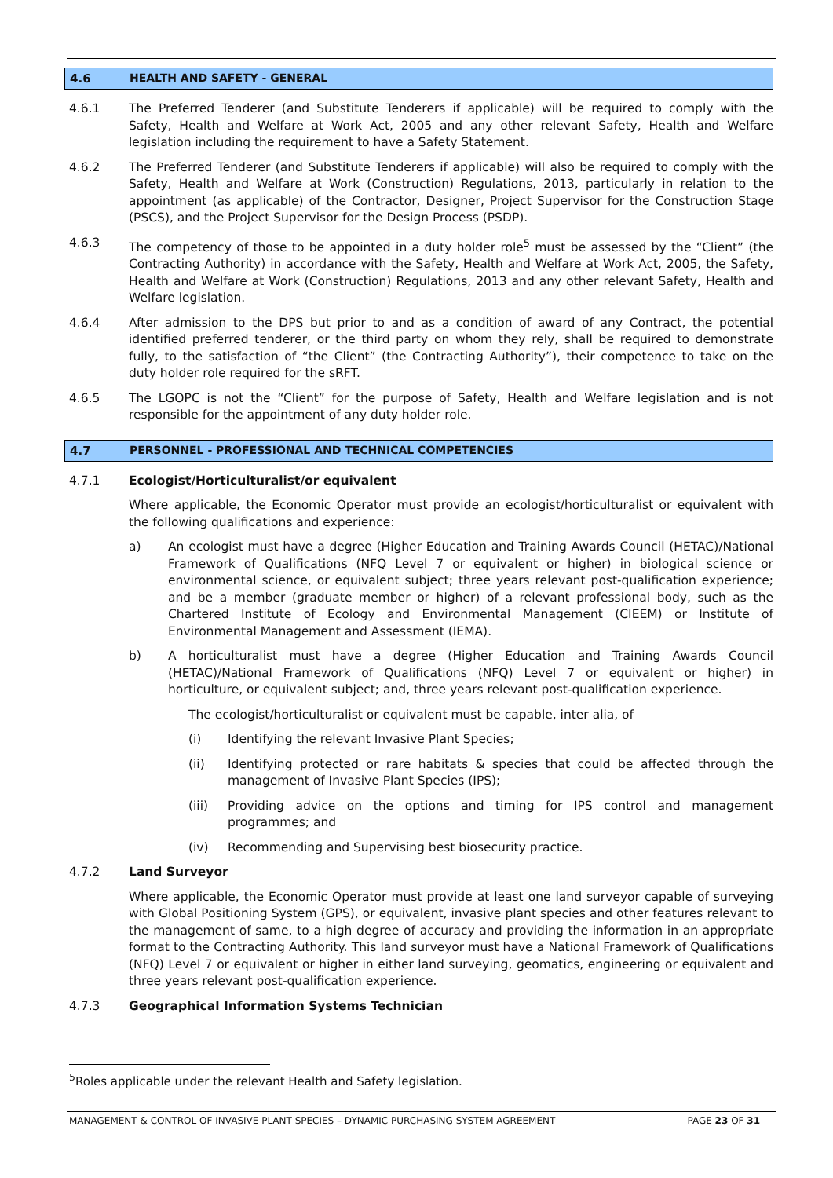4.6 HEALTH AND SAFETY - GENERAL
4.6.1 The Preferred Tenderer (and Substitute Tenderers if applicable) will be required to comply with the Safety, Health and Welfare at Work Act, 2005 and any other relevant Safety, Health and Welfare legislation including the requirement to have a Safety Statement.
4.6.2 The Preferred Tenderer (and Substitute Tenderers if applicable) will also be required to comply with the Safety, Health and Welfare at Work (Construction) Regulations, 2013, particularly in relation to the appointment (as applicable) of the Contractor, Designer, Project Supervisor for the Construction Stage (PSCS), and the Project Supervisor for the Design Process (PSDP).
4.6.3 The competency of those to be appointed in a duty holder role<sup>5</sup> must be assessed by the “Client” (the Contracting Authority) in accordance with the Safety, Health and Welfare at Work Act, 2005, the Safety, Health and Welfare at Work (Construction) Regulations, 2013 and any other relevant Safety, Health and Welfare legislation.
4.6.4 After admission to the DPS but prior to and as a condition of award of any Contract, the potential identified preferred tenderer, or the third party on whom they rely, shall be required to demonstrate fully, to the satisfaction of “the Client” (the Contracting Authority”), their competence to take on the duty holder role required for the sRFT.
4.6.5 The LGOPC is not the “Client” for the purpose of Safety, Health and Welfare legislation and is not responsible for the appointment of any duty holder role.
4.7 PERSONNEL - PROFESSIONAL AND TECHNICAL COMPETENCIES
4.7.1 Ecologist/Horticulturalist/or equivalent
Where applicable, the Economic Operator must provide an ecologist/horticulturalist or equivalent with the following qualifications and experience:
a) An ecologist must have a degree (Higher Education and Training Awards Council (HETAC)/National Framework of Qualifications (NFQ Level 7 or equivalent or higher) in biological science or environmental science, or equivalent subject; three years relevant post-qualification experience; and be a member (graduate member or higher) of a relevant professional body, such as the Chartered Institute of Ecology and Environmental Management (CIEEM) or Institute of Environmental Management and Assessment (IEMA).
b) A horticulturalist must have a degree (Higher Education and Training Awards Council (HETAC)/National Framework of Qualifications (NFQ) Level 7 or equivalent or higher) in horticulture, or equivalent subject; and, three years relevant post-qualification experience.
The ecologist/horticulturalist or equivalent must be capable, inter alia, of
(i) Identifying the relevant Invasive Plant Species;
(ii) Identifying protected or rare habitats & species that could be affected through the management of Invasive Plant Species (IPS);
(iii) Providing advice on the options and timing for IPS control and management programmes; and
(iv) Recommending and Supervising best biosecurity practice.
4.7.2 Land Surveyor
Where applicable, the Economic Operator must provide at least one land surveyor capable of surveying with Global Positioning System (GPS), or equivalent, invasive plant species and other features relevant to the management of same, to a high degree of accuracy and providing the information in an appropriate format to the Contracting Authority. This land surveyor must have a National Framework of Qualifications (NFQ) Level 7 or equivalent or higher in either land surveying, geomatics, engineering or equivalent and three years relevant post-qualification experience.
4.7.3 Geographical Information Systems Technician
<sup>5</sup> Roles applicable under the relevant Health and Safety legislation.
MANAGEMENT & CONTROL OF INVASIVE PLANT SPECIES – DYNAMIC PURCHASING SYSTEM AGREEMENT PAGE 23 OF 31